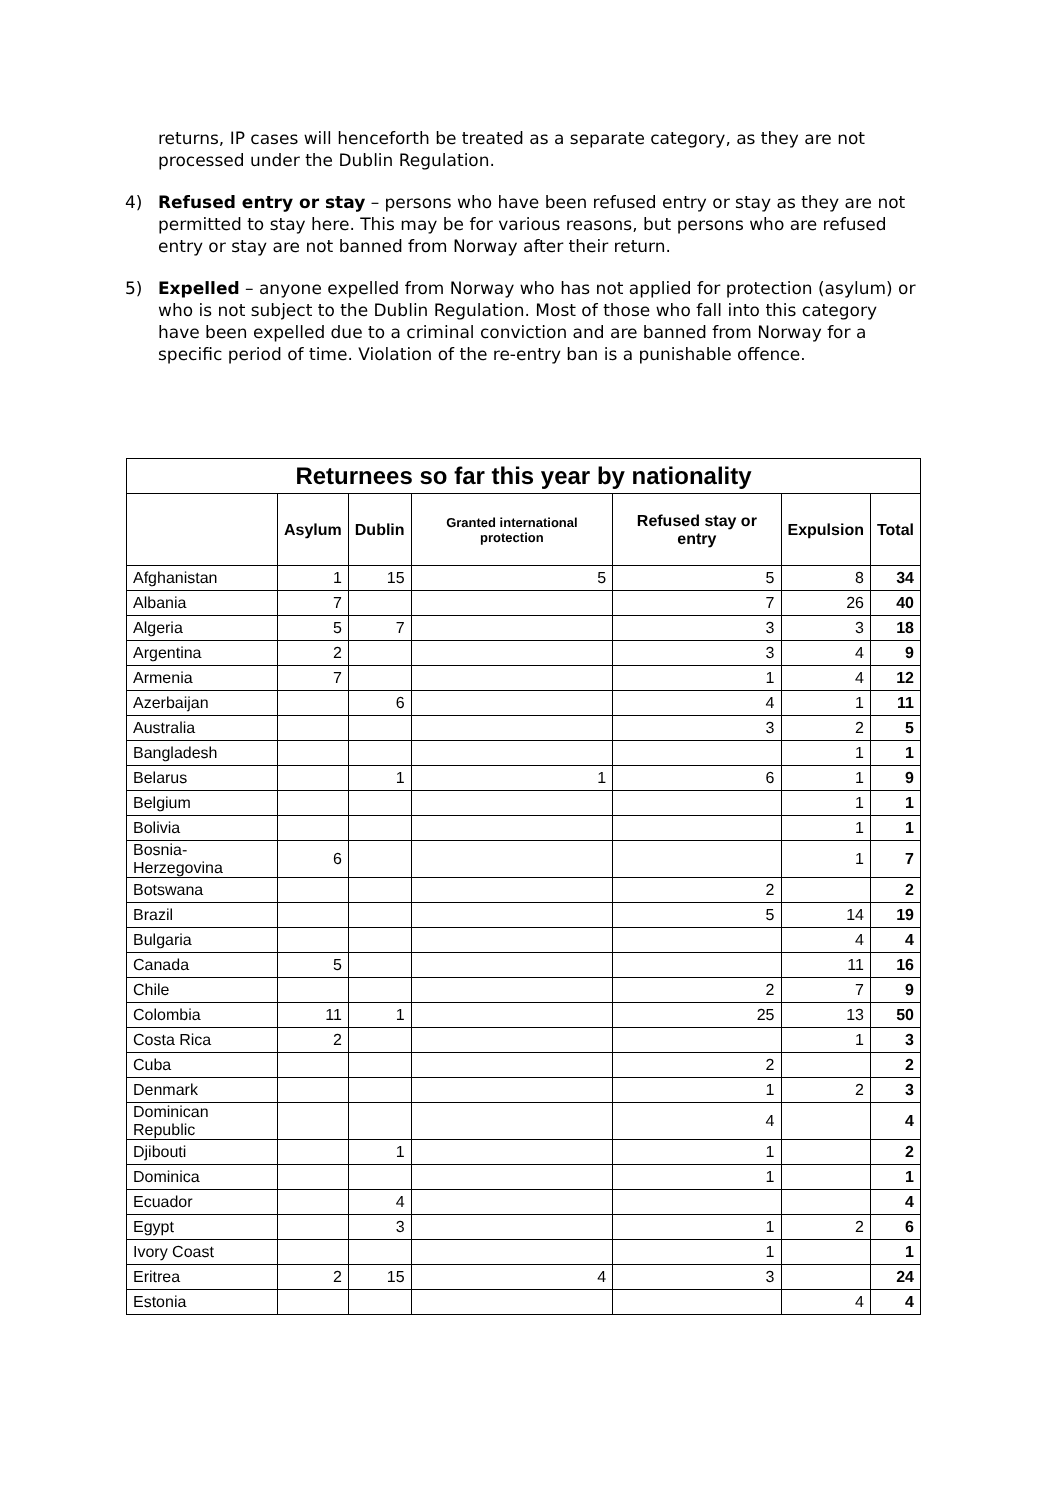returns, IP cases will henceforth be treated as a separate category, as they are not processed under the Dublin Regulation.
4) Refused entry or stay – persons who have been refused entry or stay as they are not permitted to stay here. This may be for various reasons, but persons who are refused entry or stay are not banned from Norway after their return.
5) Expelled – anyone expelled from Norway who has not applied for protection (asylum) or who is not subject to the Dublin Regulation. Most of those who fall into this category have been expelled due to a criminal conviction and are banned from Norway for a specific period of time. Violation of the re-entry ban is a punishable offence.
| Returnees so far this year by nationality | | | | | | |
| --- | --- | --- | --- | --- | --- | --- |
| | Asylum | Dublin | Granted international protection | Refused stay or entry | Expulsion | Total |
| Afghanistan | 1 | 15 | 5 | 5 | 8 | 34 |
| Albania | 7 | | | 7 | 26 | 40 |
| Algeria | 5 | 7 | | 3 | 3 | 18 |
| Argentina | 2 | | | 3 | 4 | 9 |
| Armenia | 7 | | | 1 | 4 | 12 |
| Azerbaijan | | 6 | | 4 | 1 | 11 |
| Australia | | | | 3 | 2 | 5 |
| Bangladesh | | | | | 1 | 1 |
| Belarus | | 1 | 1 | 6 | 1 | 9 |
| Belgium | | | | | 1 | 1 |
| Bolivia | | | | | 1 | 1 |
| Bosnia- Herzegovina | 6 | | | | 1 | 7 |
| Botswana | | | | 2 | | 2 |
| Brazil | | | | 5 | 14 | 19 |
| Bulgaria | | | | | 4 | 4 |
| Canada | 5 | | | | 11 | 16 |
| Chile | | | | 2 | 7 | 9 |
| Colombia | 11 | 1 | | 25 | 13 | 50 |
| Costa Rica | 2 | | | | 1 | 3 |
| Cuba | | | | 2 | | 2 |
| Denmark | | | | 1 | 2 | 3 |
| Dominican Republic | | | | 4 | | 4 |
| Djibouti | | 1 | | 1 | | 2 |
| Dominica | | | | 1 | | 1 |
| Ecuador | | 4 | | | | 4 |
| Egypt | | 3 | | 1 | 2 | 6 |
| Ivory Coast | | | | 1 | | 1 |
| Eritrea | 2 | 15 | 4 | 3 | | 24 |
| Estonia | | | | | 4 | 4 |